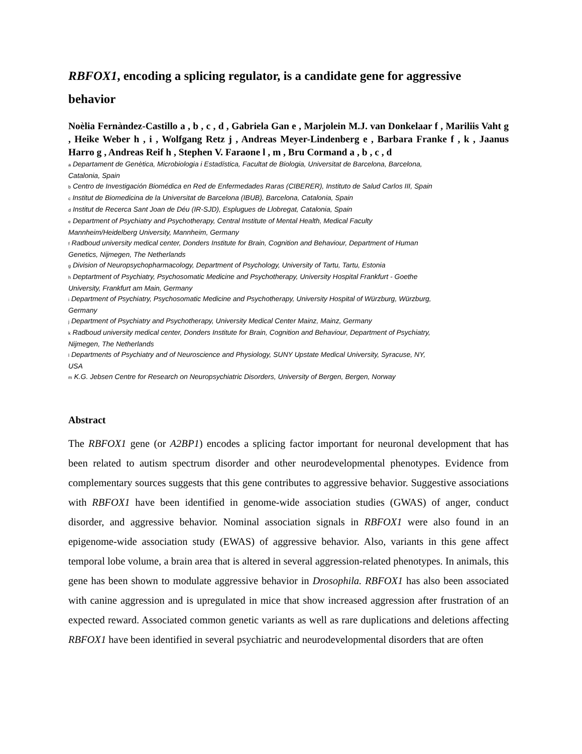RBFOX1, encoding a splicing regulator, is a candidate gene for aggressive behavior
Noèlia Fernàndez-Castillo a , b , c , d , Gabriela Gan e , Marjolein M.J. van Donkelaar f , Mariliis Vaht g , Heike Weber h , i , Wolfgang Retz j , Andreas Meyer-Lindenberg e , Barbara Franke f , k , Jaanus Harro g , Andreas Reif h , Stephen V. Faraone l , m , Bru Cormand a , b , c , d
a Departament de Genètica, Microbiologia i Estadística, Facultat de Biologia, Universitat de Barcelona, Barcelona, Catalonia, Spain
b Centro de Investigación Biomédica en Red de Enfermedades Raras (CIBERER), Instituto de Salud Carlos III, Spain
c Institut de Biomedicina de la Universitat de Barcelona (IBUB), Barcelona, Catalonia, Spain
d Institut de Recerca Sant Joan de Déu (IR-SJD), Esplugues de Llobregat, Catalonia, Spain
e Department of Psychiatry and Psychotherapy, Central Institute of Mental Health, Medical Faculty Mannheim/Heidelberg University, Mannheim, Germany
f Radboud university medical center, Donders Institute for Brain, Cognition and Behaviour, Department of Human Genetics, Nijmegen, The Netherlands
g Division of Neuropsychopharmacology, Department of Psychology, University of Tartu, Tartu, Estonia
h Deptartment of Psychiatry, Psychosomatic Medicine and Psychotherapy, University Hospital Frankfurt - Goethe University, Frankfurt am Main, Germany
i Department of Psychiatry, Psychosomatic Medicine and Psychotherapy, University Hospital of Würzburg, Würzburg, Germany
j Department of Psychiatry and Psychotherapy, University Medical Center Mainz, Mainz, Germany
k Radboud university medical center, Donders Institute for Brain, Cognition and Behaviour, Department of Psychiatry, Nijmegen, The Netherlands
l Departments of Psychiatry and of Neuroscience and Physiology, SUNY Upstate Medical University, Syracuse, NY, USA
m K.G. Jebsen Centre for Research on Neuropsychiatric Disorders, University of Bergen, Bergen, Norway
Abstract
The RBFOX1 gene (or A2BP1) encodes a splicing factor important for neuronal development that has been related to autism spectrum disorder and other neurodevelopmental phenotypes. Evidence from complementary sources suggests that this gene contributes to aggressive behavior. Suggestive associations with RBFOX1 have been identified in genome-wide association studies (GWAS) of anger, conduct disorder, and aggressive behavior. Nominal association signals in RBFOX1 were also found in an epigenome-wide association study (EWAS) of aggressive behavior. Also, variants in this gene affect temporal lobe volume, a brain area that is altered in several aggression-related phenotypes. In animals, this gene has been shown to modulate aggressive behavior in Drosophila. RBFOX1 has also been associated with canine aggression and is upregulated in mice that show increased aggression after frustration of an expected reward. Associated common genetic variants as well as rare duplications and deletions affecting RBFOX1 have been identified in several psychiatric and neurodevelopmental disorders that are often